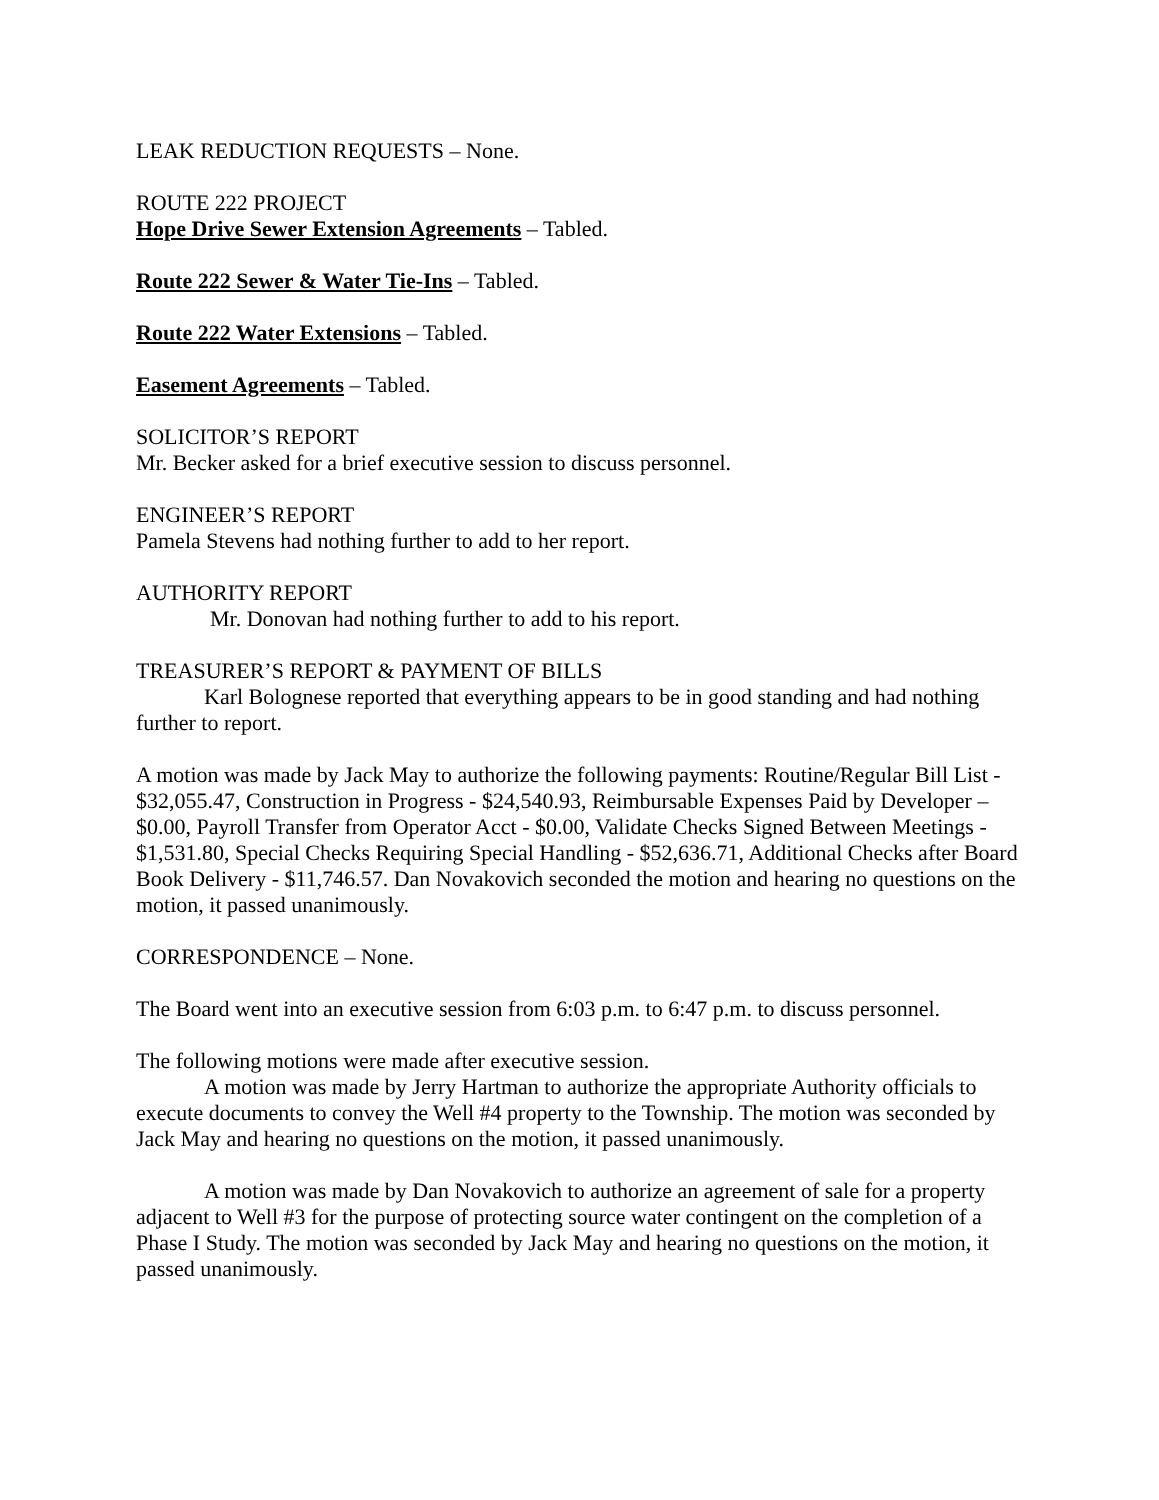LEAK REDUCTION REQUESTS – None.
ROUTE 222 PROJECT
Hope Drive Sewer Extension Agreements – Tabled.
Route 222 Sewer & Water Tie-Ins – Tabled.
Route 222 Water Extensions – Tabled.
Easement Agreements – Tabled.
SOLICITOR’S REPORT
Mr. Becker asked for a brief executive session to discuss personnel.
ENGINEER’S REPORT
Pamela Stevens had nothing further to add to her report.
AUTHORITY REPORT
Mr. Donovan had nothing further to add to his report.
TREASURER’S REPORT & PAYMENT OF BILLS
Karl Bolognese reported that everything appears to be in good standing and had nothing further to report.
A motion was made by Jack May to authorize the following payments: Routine/Regular Bill List - $32,055.47, Construction in Progress - $24,540.93, Reimbursable Expenses Paid by Developer – $0.00, Payroll Transfer from Operator Acct - $0.00, Validate Checks Signed Between Meetings - $1,531.80, Special Checks Requiring Special Handling - $52,636.71, Additional Checks after Board Book Delivery - $11,746.57. Dan Novakovich seconded the motion and hearing no questions on the motion, it passed unanimously.
CORRESPONDENCE – None.
The Board went into an executive session from 6:03 p.m. to 6:47 p.m. to discuss personnel.
The following motions were made after executive session.
A motion was made by Jerry Hartman to authorize the appropriate Authority officials to execute documents to convey the Well #4 property to the Township. The motion was seconded by Jack May and hearing no questions on the motion, it passed unanimously.
A motion was made by Dan Novakovich to authorize an agreement of sale for a property adjacent to Well #3 for the purpose of protecting source water contingent on the completion of a Phase I Study. The motion was seconded by Jack May and hearing no questions on the motion, it passed unanimously.